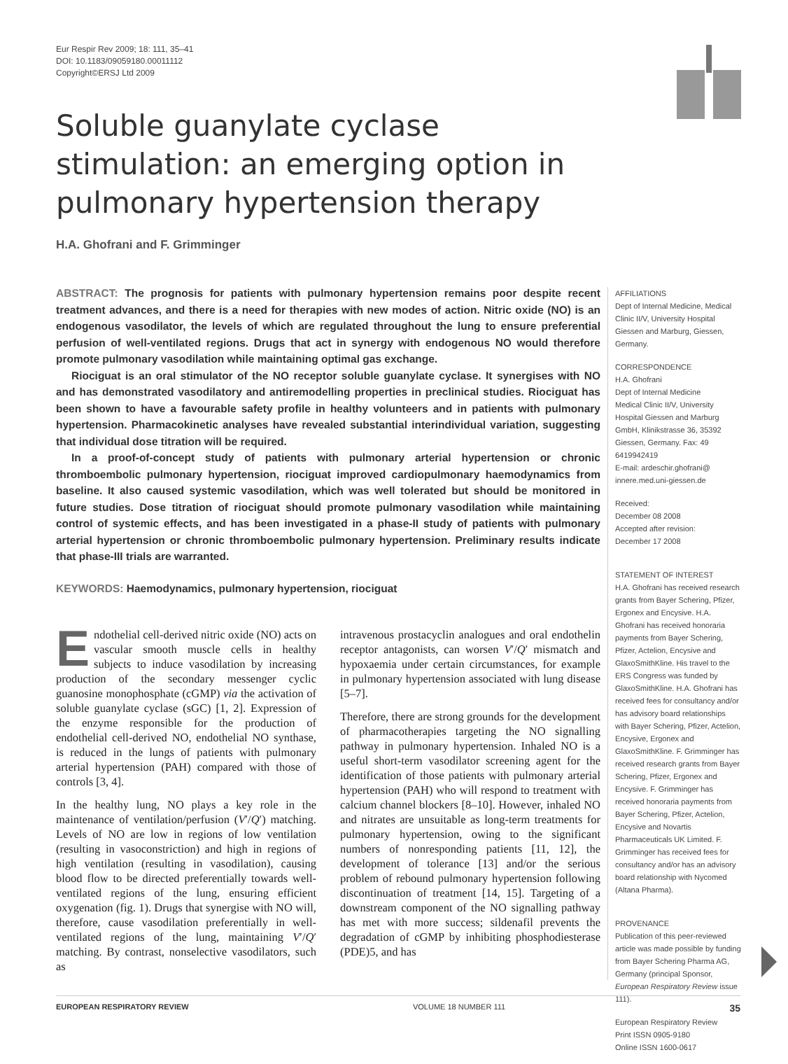Eur Respir Rev 2009; 18: 111, 35–41
DOI: 10.1183/09059180.00011112
Copyright©ERSJ Ltd 2009
Soluble guanylate cyclase stimulation: an emerging option in pulmonary hypertension therapy
H.A. Ghofrani and F. Grimminger
ABSTRACT: The prognosis for patients with pulmonary hypertension remains poor despite recent treatment advances, and there is a need for therapies with new modes of action. Nitric oxide (NO) is an endogenous vasodilator, the levels of which are regulated throughout the lung to ensure preferential perfusion of well-ventilated regions. Drugs that act in synergy with endogenous NO would therefore promote pulmonary vasodilation while maintaining optimal gas exchange.
Riociguat is an oral stimulator of the NO receptor soluble guanylate cyclase. It synergises with NO and has demonstrated vasodilatory and antiremodelling properties in preclinical studies. Riociguat has been shown to have a favourable safety profile in healthy volunteers and in patients with pulmonary hypertension. Pharmacokinetic analyses have revealed substantial interindividual variation, suggesting that individual dose titration will be required.
In a proof-of-concept study of patients with pulmonary arterial hypertension or chronic thromboembolic pulmonary hypertension, riociguat improved cardiopulmonary haemodynamics from baseline. It also caused systemic vasodilation, which was well tolerated but should be monitored in future studies. Dose titration of riociguat should promote pulmonary vasodilation while maintaining control of systemic effects, and has been investigated in a phase-II study of patients with pulmonary arterial hypertension or chronic thromboembolic pulmonary hypertension. Preliminary results indicate that phase-III trials are warranted.
KEYWORDS: Haemodynamics, pulmonary hypertension, riociguat
Endothelial cell-derived nitric oxide (NO) acts on vascular smooth muscle cells in healthy subjects to induce vasodilation by increasing production of the secondary messenger cyclic guanosine monophosphate (cGMP) via the activation of soluble guanylate cyclase (sGC) [1, 2]. Expression of the enzyme responsible for the production of endothelial cell-derived NO, endothelial NO synthase, is reduced in the lungs of patients with pulmonary arterial hypertension (PAH) compared with those of controls [3, 4].
In the healthy lung, NO plays a key role in the maintenance of ventilation/perfusion (V′/Q′) matching. Levels of NO are low in regions of low ventilation (resulting in vasoconstriction) and high in regions of high ventilation (resulting in vasodilation), causing blood flow to be directed preferentially towards well-ventilated regions of the lung, ensuring efficient oxygenation (fig. 1). Drugs that synergise with NO will, therefore, cause vasodilation preferentially in well-ventilated regions of the lung, maintaining V′/Q′ matching. By contrast, nonselective vasodilators, such as
intravenous prostacyclin analogues and oral endothelin receptor antagonists, can worsen V′/Q′ mismatch and hypoxaemia under certain circumstances, for example in pulmonary hypertension associated with lung disease [5–7].
Therefore, there are strong grounds for the development of pharmacotherapies targeting the NO signalling pathway in pulmonary hypertension. Inhaled NO is a useful short-term vasodilator screening agent for the identification of those patients with pulmonary arterial hypertension (PAH) who will respond to treatment with calcium channel blockers [8–10]. However, inhaled NO and nitrates are unsuitable as long-term treatments for pulmonary hypertension, owing to the significant numbers of nonresponding patients [11, 12], the development of tolerance [13] and/or the serious problem of rebound pulmonary hypertension following discontinuation of treatment [14, 15]. Targeting of a downstream component of the NO signalling pathway has met with more success; sildenafil prevents the degradation of cGMP by inhibiting phosphodiesterase (PDE)5, and has
AFFILIATIONS
Dept of Internal Medicine, Medical Clinic II/V, University Hospital Giessen and Marburg, Giessen, Germany.
CORRESPONDENCE
H.A. Ghofrani
Dept of Internal Medicine
Medical Clinic II/V, University Hospital Giessen and Marburg GmbH, Klinikstrasse 36, 35392 Giessen, Germany. Fax: 49 6419942419
E-mail: ardeschir.ghofrani@ innere.med.uni-giessen.de
Received:
December 08 2008
Accepted after revision:
December 17 2008
STATEMENT OF INTEREST
H.A. Ghofrani has received research grants from Bayer Schering, Pfizer, Ergonex and Encysive. H.A. Ghofrani has received honoraria payments from Bayer Schering, Pfizer, Actelion, Encysive and GlaxoSmithKline. His travel to the ERS Congress was funded by GlaxoSmithKline. H.A. Ghofrani has received fees for consultancy and/or has advisory board relationships with Bayer Schering, Pfizer, Actelion, Encysive, Ergonex and GlaxoSmithKline. F. Grimminger has received research grants from Bayer Schering, Pfizer, Ergonex and Encysive. F. Grimminger has received honoraria payments from Bayer Schering, Pfizer, Actelion, Encysive and Novartis Pharmaceuticals UK Limited. F. Grimminger has received fees for consultancy and/or has an advisory board relationship with Nycomed (Altana Pharma).
PROVENANCE
Publication of this peer-reviewed article was made possible by funding from Bayer Schering Pharma AG, Germany (principal Sponsor, European Respiratory Review issue 111).
European Respiratory Review
Print ISSN 0905-9180
Online ISSN 1600-0617
EUROPEAN RESPIRATORY REVIEW VOLUME 18 NUMBER 111 35